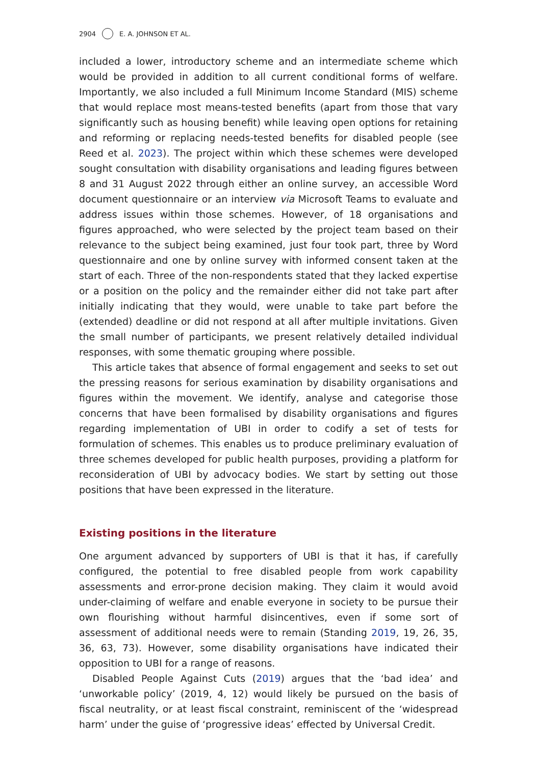2904 E. A. JOHNSON ET AL.
included a lower, introductory scheme and an intermediate scheme which would be provided in addition to all current conditional forms of welfare. Importantly, we also included a full Minimum Income Standard (MIS) scheme that would replace most means-tested benefits (apart from those that vary significantly such as housing benefit) while leaving open options for retaining and reforming or replacing needs-tested benefits for disabled people (see Reed et al. 2023). The project within which these schemes were developed sought consultation with disability organisations and leading figures between 8 and 31 August 2022 through either an online survey, an accessible Word document questionnaire or an interview via Microsoft Teams to evaluate and address issues within those schemes. However, of 18 organisations and figures approached, who were selected by the project team based on their relevance to the subject being examined, just four took part, three by Word questionnaire and one by online survey with informed consent taken at the start of each. Three of the non-respondents stated that they lacked expertise or a position on the policy and the remainder either did not take part after initially indicating that they would, were unable to take part before the (extended) deadline or did not respond at all after multiple invitations. Given the small number of participants, we present relatively detailed individual responses, with some thematic grouping where possible.
This article takes that absence of formal engagement and seeks to set out the pressing reasons for serious examination by disability organisations and figures within the movement. We identify, analyse and categorise those concerns that have been formalised by disability organisations and figures regarding implementation of UBI in order to codify a set of tests for formulation of schemes. This enables us to produce preliminary evaluation of three schemes developed for public health purposes, providing a platform for reconsideration of UBI by advocacy bodies. We start by setting out those positions that have been expressed in the literature.
Existing positions in the literature
One argument advanced by supporters of UBI is that it has, if carefully configured, the potential to free disabled people from work capability assessments and error-prone decision making. They claim it would avoid under-claiming of welfare and enable everyone in society to be pursue their own flourishing without harmful disincentives, even if some sort of assessment of additional needs were to remain (Standing 2019, 19, 26, 35, 36, 63, 73). However, some disability organisations have indicated their opposition to UBI for a range of reasons.
Disabled People Against Cuts (2019) argues that the ‘bad idea’ and ‘unworkable policy’ (2019, 4, 12) would likely be pursued on the basis of fiscal neutrality, or at least fiscal constraint, reminiscent of the ‘widespread harm’ under the guise of ‘progressive ideas’ effected by Universal Credit.